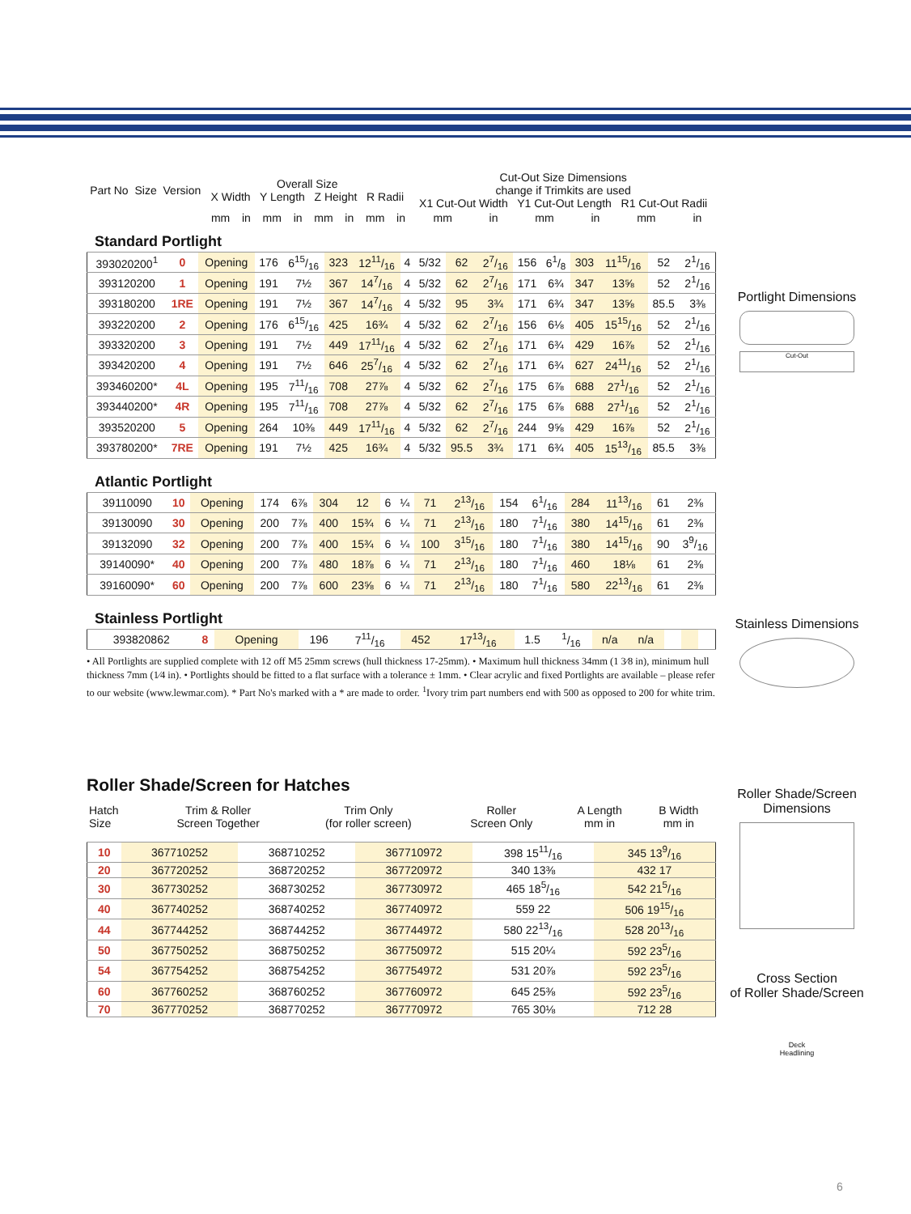| Part No | Size | Version | Overall Size X Width Y Length Z Height R Radii | | | | | | | | Cut-Out Size Dimensions change if Trimkits are used X1 Cut-Out Width Y1 Cut-Out Length R1 Cut-Out Radii | | | | | |
| --- | --- | --- | --- | --- | --- | --- | --- | --- | --- | --- | --- | --- | --- | --- | --- | --- |
| | | | mm | in | mm | in | mm | in | mm | in | mm | in | mm | in | mm | in |
Standard Portlight
| 393020200<sup>1</sup> | 0 | Opening | 176 | 615/16 | 323 | 1211/16 | 4 | 5/32 | 62 | 27/16 | 156 | 61/8 | 303 | 1115/16 | 52 | 21/16 |
| 393120200 | 1 | Opening | 191 | 7½ | 367 | 147/16 | 4 | 5/32 | 62 | 27/16 | 171 | 6¾ | 347 | 13⅝ | 52 | 21/16 |
| 393180200 | 1RE | Opening | 191 | 7½ | 367 | 147/16 | 4 | 5/32 | 95 | 3¾ | 171 | 6¾ | 347 | 13⅝ | 85.5 | 3⅜ |
| 393220200 | 2 | Opening | 176 | 615/16 | 425 | 16¾ | 4 | 5/32 | 62 | 27/16 | 156 | 6⅛ | 405 | 1515/16 | 52 | 21/16 |
| 393320200 | 3 | Opening | 191 | 7½ | 449 | 1711/16 | 4 | 5/32 | 62 | 27/16 | 171 | 6¾ | 429 | 16⅞ | 52 | 21/16 |
| 393420200 | 4 | Opening | 191 | 7½ | 646 | 257/16 | 4 | 5/32 | 62 | 27/16 | 171 | 6¾ | 627 | 2411/16 | 52 | 21/16 |
| 393460200* | 4L | Opening | 195 | 711/16 | 708 | 27⅞ | 4 | 5/32 | 62 | 27/16 | 175 | 6⅞ | 688 | 271/16 | 52 | 21/16 |
| 393440200* | 4R | Opening | 195 | 711/16 | 708 | 27⅞ | 4 | 5/32 | 62 | 27/16 | 175 | 6⅞ | 688 | 271/16 | 52 | 21/16 |
| 393520200 | 5 | Opening | 264 | 10⅜ | 449 | 1711/16 | 4 | 5/32 | 62 | 27/16 | 244 | 9⅝ | 429 | 16⅞ | 52 | 21/16 |
| 393780200* | 7RE | Opening | 191 | 7½ | 425 | 16¾ | 4 | 5/32 | 95.5 | 3¾ | 171 | 6¾ | 405 | 1513/16 | 85.5 | 3⅜ |
Atlantic Portlight
| 39110090 | 10 | Opening | 174 | 6⅞ | 304 | 12 | 6 | ¼ | 71 | 213/16 | 154 | 61/16 | 284 | 1113/16 | 61 | 2⅜ |
| 39130090 | 30 | Opening | 200 | 7⅞ | 400 | 15¾ | 6 | ¼ | 71 | 213/16 | 180 | 71/16 | 380 | 1415/16 | 61 | 2⅜ |
| 39132090 | 32 | Opening | 200 | 7⅞ | 400 | 15¾ | 6 | ¼ | 100 | 315/16 | 180 | 71/16 | 380 | 1415/16 | 90 | 39/16 |
| 39140090* | 40 | Opening | 200 | 7⅞ | 480 | 18⅞ | 6 | ¼ | 71 | 213/16 | 180 | 71/16 | 460 | 18⅛ | 61 | 2⅜ |
| 39160090* | 60 | Opening | 200 | 7⅞ | 600 | 23⅝ | 6 | ¼ | 71 | 213/16 | 180 | 71/16 | 580 | 2213/16 | 61 | 2⅜ |
Stainless Portlight
| 393820862 | 8 | Opening | 196 | 711/16 | 452 | 1713/16 | 1.5 | 1/16 | n/a | n/a | | | | | | |
• All Portlights are supplied complete with 12 off M5 25mm screws (hull thickness 17-25mm). • Maximum hull thickness 34mm (1 3⁄8 in), minimum hull thickness 7mm (1⁄4 in). • Portlights should be fitted to a flat surface with a tolerance ± 1mm. • Clear acrylic and fixed Portlights are available – please refer to our website (www.lewmar.com). * Part No's marked with a * are made to order. <sup>1</sup>Ivory trim part numbers end with 500 as opposed to 200 for white trim.
Roller Shade/Screen for Hatches
| Hatch Size | Trim & Roller Screen Together | Trim Only (for roller screen) | Roller Screen Only | A Length mm in | B Width mm in |
| --- | --- | --- | --- | --- | --- |
| 10 | 367710252 | 368710252 | 367710972 | 398 1511/16 | 345 139/16 |
| 20 | 367720252 | 368720252 | 367720972 | 340 13⅜ | 432 17 |
| 30 | 367730252 | 368730252 | 367730972 | 465 185/16 | 542 215/16 |
| 40 | 367740252 | 368740252 | 367740972 | 559 22 | 506 1915/16 |
| 44 | 367744252 | 368744252 | 367744972 | 580 2213/16 | 528 2013/16 |
| 50 | 367750252 | 368750252 | 367750972 | 515 20¼ | 592 235/16 |
| 54 | 367754252 | 368754252 | 367754972 | 531 20⅞ | 592 235/16 |
| 60 | 367760252 | 368760252 | 367760972 | 645 25⅜ | 592 235/16 |
| 70 | 367770252 | 368770252 | 367770972 | 765 30⅛ | 712 28 |
Portlight Dimensions
Cut-Out
Stainless Dimensions
Roller Shade/Screen
Dimensions
Cross Section
of Roller Shade/Screen
Deck
Headlining
6